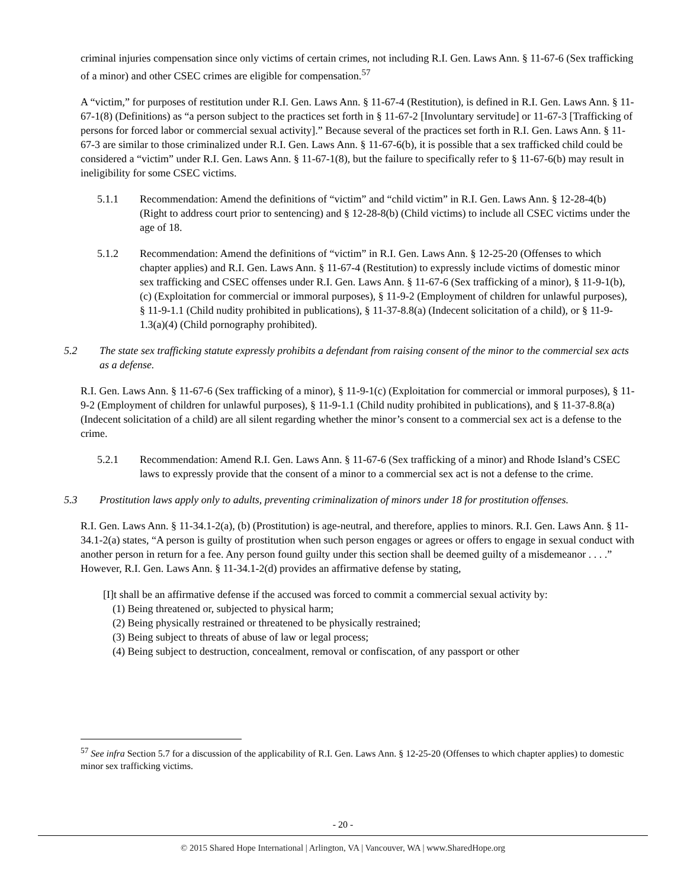criminal injuries compensation since only victims of certain crimes, not including R.I. Gen. Laws Ann. § 11-67-6 (Sex trafficking of a minor) and other CSEC crimes are eligible for compensation.<sup>57</sup>
A “victim,” for purposes of restitution under R.I. Gen. Laws Ann. § 11-67-4 (Restitution), is defined in R.I. Gen. Laws Ann. § 11-67-1(8) (Definitions) as “a person subject to the practices set forth in § 11-67-2 [Involuntary servitude] or 11-67-3 [Trafficking of persons for forced labor or commercial sexual activity].” Because several of the practices set forth in R.I. Gen. Laws Ann. § 11-67-3 are similar to those criminalized under R.I. Gen. Laws Ann. § 11-67-6(b), it is possible that a sex trafficked child could be considered a “victim” under R.I. Gen. Laws Ann. § 11-67-1(8), but the failure to specifically refer to § 11-67-6(b) may result in ineligibility for some CSEC victims.
5.1.1 Recommendation: Amend the definitions of “victim” and “child victim” in R.I. Gen. Laws Ann. § 12-28-4(b) (Right to address court prior to sentencing) and § 12-28-8(b) (Child victims) to include all CSEC victims under the age of 18.
5.1.2 Recommendation: Amend the definitions of “victim” in R.I. Gen. Laws Ann. § 12-25-20 (Offenses to which chapter applies) and R.I. Gen. Laws Ann. § 11-67-4 (Restitution) to expressly include victims of domestic minor sex trafficking and CSEC offenses under R.I. Gen. Laws Ann. § 11-67-6 (Sex trafficking of a minor), § 11-9-1(b), (c) (Exploitation for commercial or immoral purposes), § 11-9-2 (Employment of children for unlawful purposes), § 11-9-1.1 (Child nudity prohibited in publications), § 11-37-8.8(a) (Indecent solicitation of a child), or § 11-9-1.3(a)(4) (Child pornography prohibited).
5.2 The state sex trafficking statute expressly prohibits a defendant from raising consent of the minor to the commercial sex acts as a defense.
R.I. Gen. Laws Ann. § 11-67-6 (Sex trafficking of a minor), § 11-9-1(c) (Exploitation for commercial or immoral purposes), § 11-9-2 (Employment of children for unlawful purposes), § 11-9-1.1 (Child nudity prohibited in publications), and § 11-37-8.8(a) (Indecent solicitation of a child) are all silent regarding whether the minor’s consent to a commercial sex act is a defense to the crime.
5.2.1 Recommendation: Amend R.I. Gen. Laws Ann. § 11-67-6 (Sex trafficking of a minor) and Rhode Island’s CSEC laws to expressly provide that the consent of a minor to a commercial sex act is not a defense to the crime.
5.3 Prostitution laws apply only to adults, preventing criminalization of minors under 18 for prostitution offenses.
R.I. Gen. Laws Ann. § 11-34.1-2(a), (b) (Prostitution) is age-neutral, and therefore, applies to minors. R.I. Gen. Laws Ann. § 11-34.1-2(a) states, “A person is guilty of prostitution when such person engages or agrees or offers to engage in sexual conduct with another person in return for a fee. Any person found guilty under this section shall be deemed guilty of a misdemeanor . . . .” However, R.I. Gen. Laws Ann. § 11-34.1-2(d) provides an affirmative defense by stating,
[I]t shall be an affirmative defense if the accused was forced to commit a commercial sexual activity by:
(1) Being threatened or, subjected to physical harm;
(2) Being physically restrained or threatened to be physically restrained;
(3) Being subject to threats of abuse of law or legal process;
(4) Being subject to destruction, concealment, removal or confiscation, of any passport or other
<sup>57</sup> See infra Section 5.7 for a discussion of the applicability of R.I. Gen. Laws Ann. § 12-25-20 (Offenses to which chapter applies) to domestic minor sex trafficking victims.
- 20 -
© 2015 Shared Hope International | Arlington, VA | Vancouver, WA | www.SharedHope.org